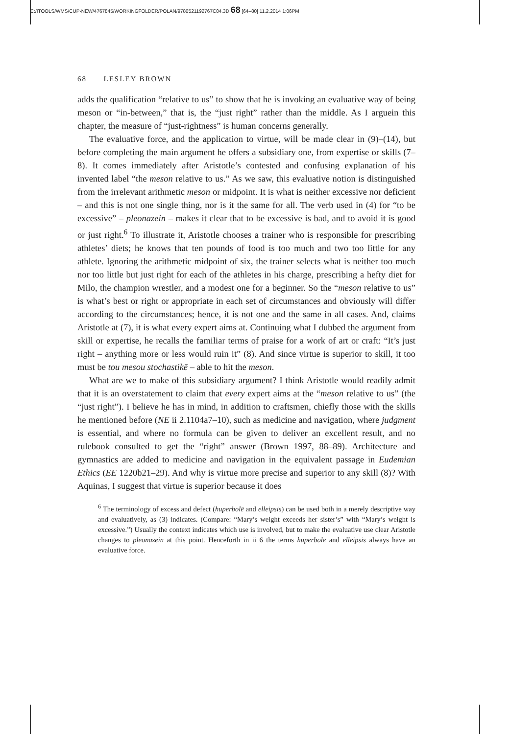C:/ITOOLS/WMS/CUP-NEW/4767845/WORKINGFOLDER/POLAN/9780521192767C04.3D 68 [64–80] 11.2.2014 1:06PM
68 LESLEY BROWN
adds the qualification “relative to us” to show that he is invoking an evaluative way of being meson or “in-between,” that is, the “just right” rather than the middle. As I arguein this chapter, the measure of “just-rightness” is human concerns generally.
The evaluative force, and the application to virtue, will be made clear in (9)–(14), but before completing the main argument he offers a subsidiary one, from expertise or skills (7–8). It comes immediately after Aristotle’s contested and confusing explanation of his invented label “the meson relative to us.” As we saw, this evaluative notion is distinguished from the irrelevant arithmetic meson or midpoint. It is what is neither excessive nor deficient – and this is not one single thing, nor is it the same for all. The verb used in (4) for “to be excessive” – pleonazein – makes it clear that to be excessive is bad, and to avoid it is good or just right.<sup>6</sup> To illustrate it, Aristotle chooses a trainer who is responsible for prescribing athletes’ diets; he knows that ten pounds of food is too much and two too little for any athlete. Ignoring the arithmetic midpoint of six, the trainer selects what is neither too much nor too little but just right for each of the athletes in his charge, prescribing a hefty diet for Milo, the champion wrestler, and a modest one for a beginner. So the “meson relative to us” is what’s best or right or appropriate in each set of circumstances and obviously will differ according to the circumstances; hence, it is not one and the same in all cases. And, claims Aristotle at (7), it is what every expert aims at. Continuing what I dubbed the argument from skill or expertise, he recalls the familiar terms of praise for a work of art or craft: “It’s just right – anything more or less would ruin it” (8). And since virtue is superior to skill, it too must be tou mesou stochastikē – able to hit the meson.
What are we to make of this subsidiary argument? I think Aristotle would readily admit that it is an overstatement to claim that every expert aims at the “meson relative to us” (the “just right”). I believe he has in mind, in addition to craftsmen, chiefly those with the skills he mentioned before (NE ii 2.1104a7–10), such as medicine and navigation, where judgment is essential, and where no formula can be given to deliver an excellent result, and no rulebook consulted to get the “right” answer (Brown 1997, 88–89). Architecture and gymnastics are added to medicine and navigation in the equivalent passage in Eudemian Ethics (EE 1220b21–29). And why is virtue more precise and superior to any skill (8)? With Aquinas, I suggest that virtue is superior because it does
<sup>6</sup> The terminology of excess and defect (huperbolē and elleipsis) can be used both in a merely descriptive way and evaluatively, as (3) indicates. (Compare: “Mary’s weight exceeds her sister’s” with “Mary’s weight is excessive.”) Usually the context indicates which use is involved, but to make the evaluative use clear Aristotle changes to pleonazein at this point. Henceforth in ii 6 the terms huperbolē and elleipsis always have an evaluative force.